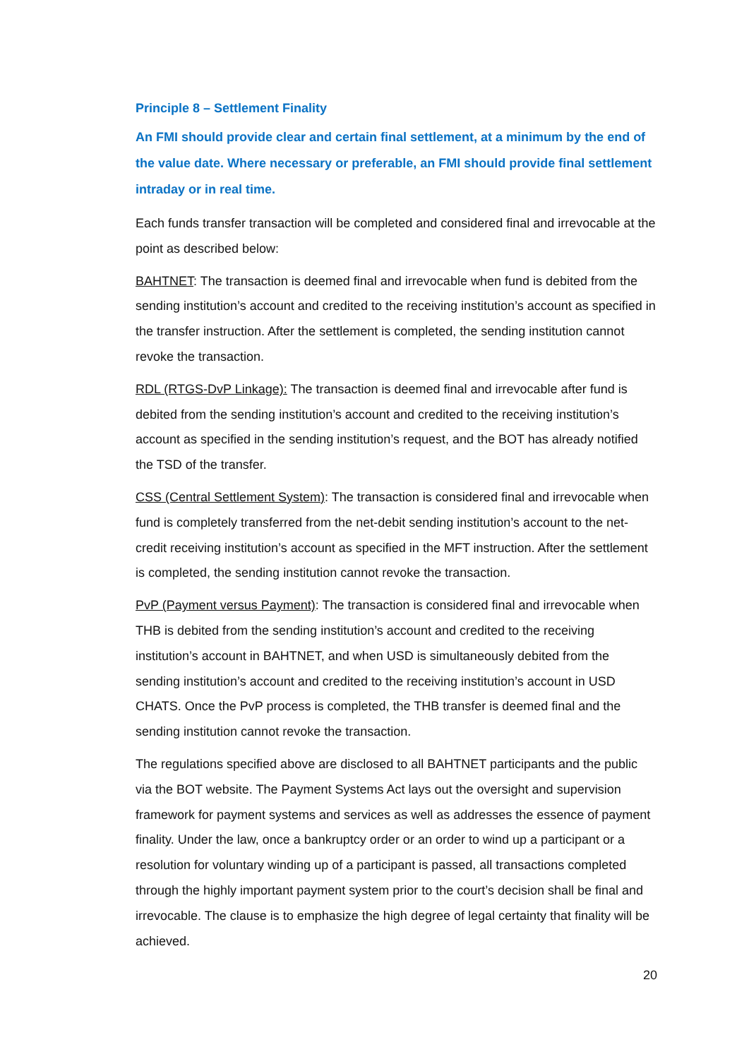Principle 8 – Settlement Finality
An FMI should provide clear and certain final settlement, at a minimum by the end of the value date. Where necessary or preferable, an FMI should provide final settlement intraday or in real time.
Each funds transfer transaction will be completed and considered final and irrevocable at the point as described below:
BAHTNET: The transaction is deemed final and irrevocable when fund is debited from the sending institution’s account and credited to the receiving institution’s account as specified in the transfer instruction. After the settlement is completed, the sending institution cannot revoke the transaction.
RDL (RTGS-DvP Linkage): The transaction is deemed final and irrevocable after fund is debited from the sending institution’s account and credited to the receiving institution’s account as specified in the sending institution’s request, and the BOT has already notified the TSD of the transfer.
CSS (Central Settlement System): The transaction is considered final and irrevocable when fund is completely transferred from the net-debit sending institution’s account to the net-credit receiving institution’s account as specified in the MFT instruction. After the settlement is completed, the sending institution cannot revoke the transaction.
PvP (Payment versus Payment): The transaction is considered final and irrevocable when THB is debited from the sending institution’s account and credited to the receiving institution’s account in BAHTNET, and when USD is simultaneously debited from the sending institution’s account and credited to the receiving institution’s account in USD CHATS. Once the PvP process is completed, the THB transfer is deemed final and the sending institution cannot revoke the transaction.
The regulations specified above are disclosed to all BAHTNET participants and the public via the BOT website. The Payment Systems Act lays out the oversight and supervision framework for payment systems and services as well as addresses the essence of payment finality. Under the law, once a bankruptcy order or an order to wind up a participant or a resolution for voluntary winding up of a participant is passed, all transactions completed through the highly important payment system prior to the court’s decision shall be final and irrevocable. The clause is to emphasize the high degree of legal certainty that finality will be achieved.
20